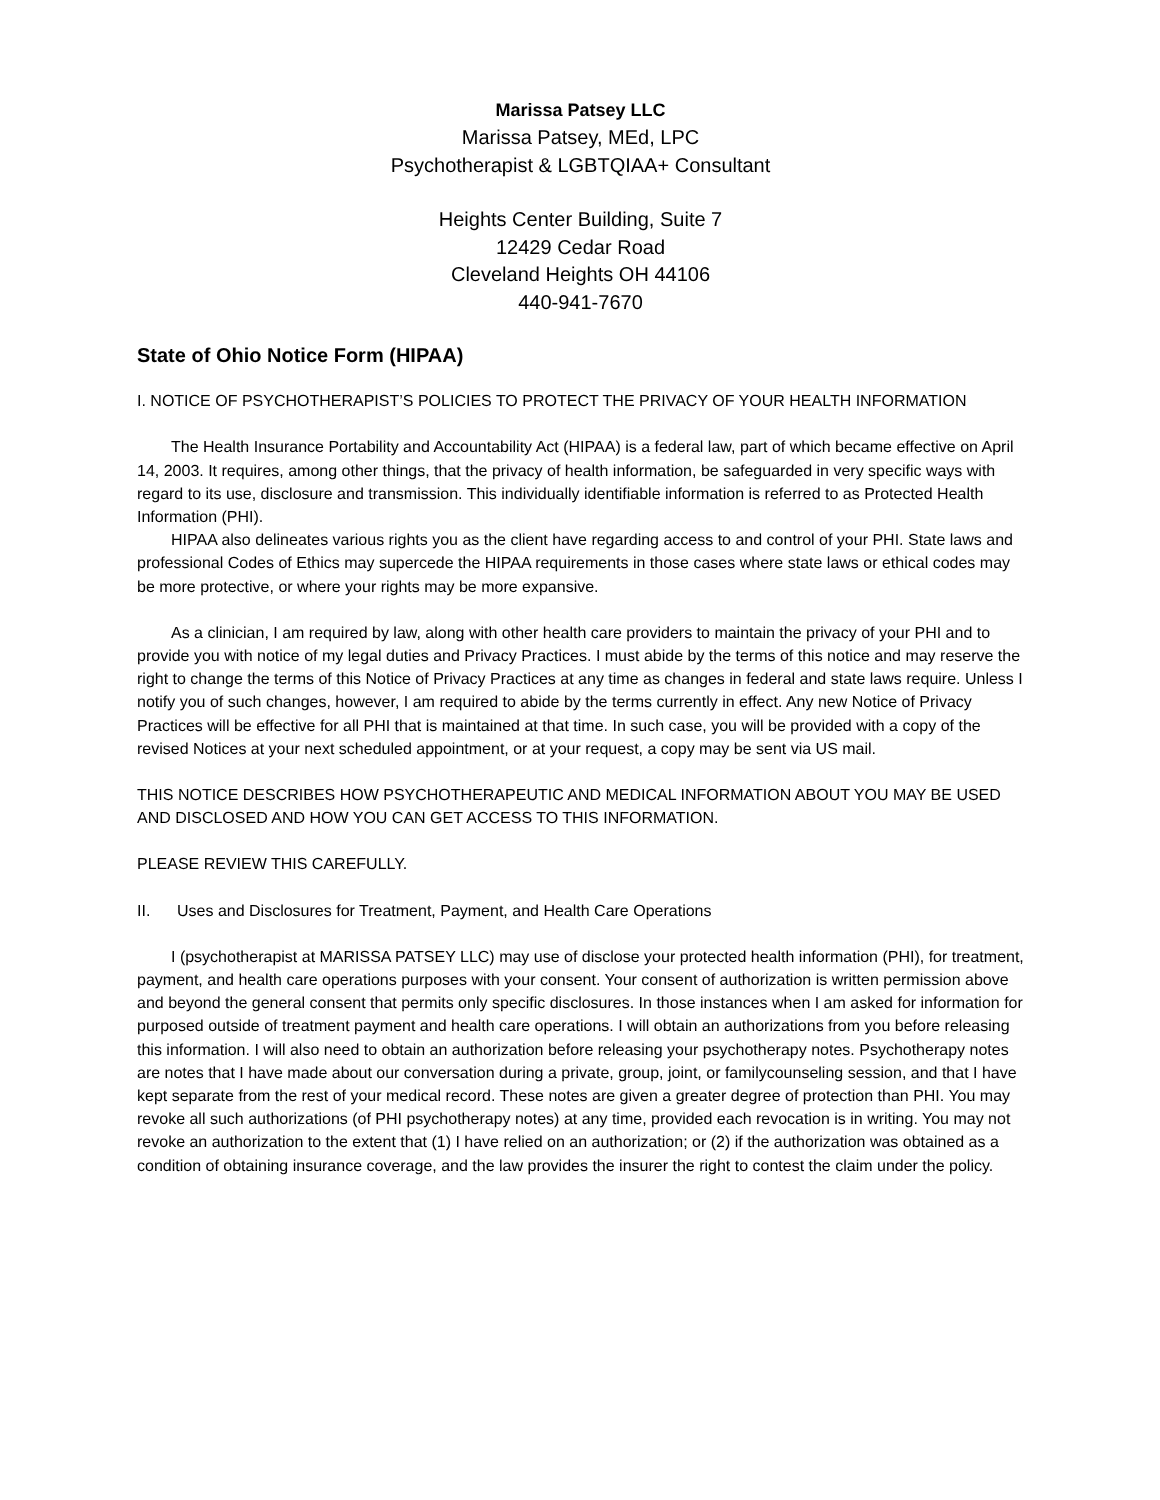Marissa Patsey LLC
Marissa Patsey, MEd, LPC
Psychotherapist & LGBTQIAA+ Consultant
Heights Center Building, Suite 7
12429 Cedar Road
Cleveland Heights OH 44106
440-941-7670
State of Ohio Notice Form (HIPAA)
I. NOTICE OF PSYCHOTHERAPIST’S POLICIES TO PROTECT THE PRIVACY OF YOUR HEALTH INFORMATION
The Health Insurance Portability and Accountability Act (HIPAA) is a federal law, part of which became effective on April 14, 2003. It requires, among other things, that the privacy of health information, be safeguarded in very specific ways with regard to its use, disclosure and transmission. This individually identifiable information is referred to as Protected Health Information (PHI).
HIPAA also delineates various rights you as the client have regarding access to and control of your PHI. State laws and professional Codes of Ethics may supercede the HIPAA requirements in those cases where state laws or ethical codes may be more protective, or where your rights may be more expansive.
As a clinician, I am required by law, along with other health care providers to maintain the privacy of your PHI and to provide you with notice of my legal duties and Privacy Practices. I must abide by the terms of this notice and may reserve the right to change the terms of this Notice of Privacy Practices at any time as changes in federal and state laws require. Unless I notify you of such changes, however, I am required to abide by the terms currently in effect. Any new Notice of Privacy Practices will be effective for all PHI that is maintained at that time. In such case, you will be provided with a copy of the revised Notices at your next scheduled appointment, or at your request, a copy may be sent via US mail.
THIS NOTICE DESCRIBES HOW PSYCHOTHERAPEUTIC AND MEDICAL INFORMATION ABOUT YOU MAY BE USED AND DISCLOSED AND HOW YOU CAN GET ACCESS TO THIS INFORMATION.
PLEASE REVIEW THIS CAREFULLY.
II. Uses and Disclosures for Treatment, Payment, and Health Care Operations
I (psychotherapist at MARISSA PATSEY LLC) may use of disclose your protected health information (PHI), for treatment, payment, and health care operations purposes with your consent. Your consent of authorization is written permission above and beyond the general consent that permits only specific disclosures. In those instances when I am asked for information for purposed outside of treatment payment and health care operations. I will obtain an authorizations from you before releasing this information. I will also need to obtain an authorization before releasing your psychotherapy notes. Psychotherapy notes are notes that I have made about our conversation during a private, group, joint, or familycounseling session, and that I have kept separate from the rest of your medical record. These notes are given a greater degree of protection than PHI. You may revoke all such authorizations (of PHI psychotherapy notes) at any time, provided each revocation is in writing. You may not revoke an authorization to the extent that (1) I have relied on an authorization; or (2) if the authorization was obtained as a condition of obtaining insurance coverage, and the law provides the insurer the right to contest the claim under the policy.